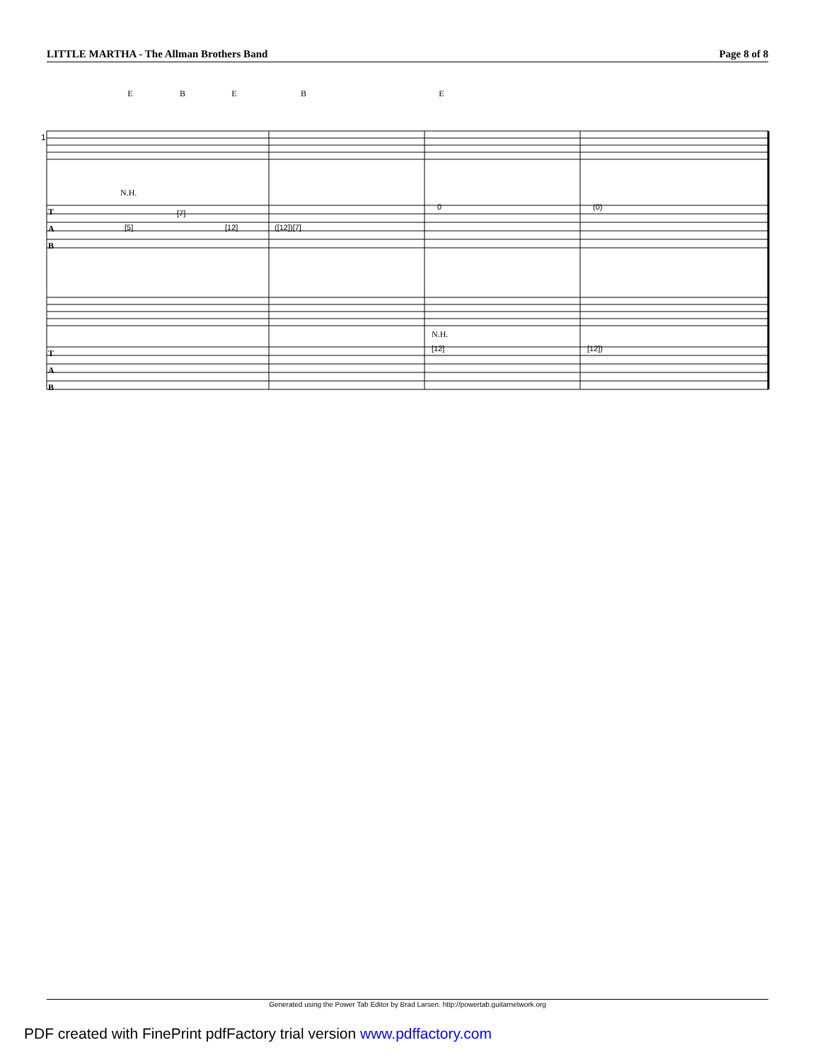LITTLE MARTHA - The Allman Brothers Band Page 8 of 8
E
B
E
B
E
N.H.
N.H.
1
T
A
B
T
A
B
[5]
[7]
[12]
([12])[7]
0
(0)
[12]
[12])
Generated using the Power Tab Editor by Brad Larsen. http://powertab.guitarnetwork.org
PDF created with FinePrint pdfFactory trial version www.pdffactory.com